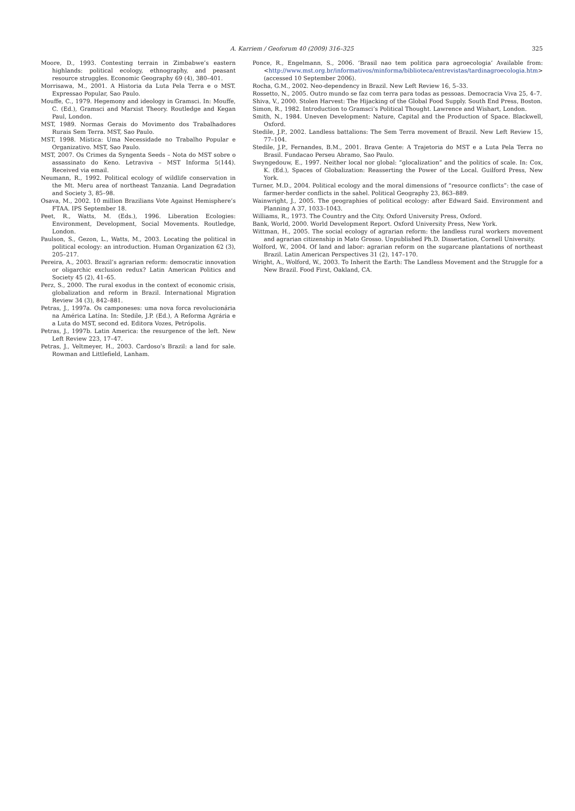A. Karriem / Geoforum 40 (2009) 316–325 325
Moore, D., 1993. Contesting terrain in Zimbabwe’s eastern highlands: political ecology, ethnography, and peasant resource struggles. Economic Geography 69 (4), 380–401.
Morrisawa, M., 2001. A Historia da Luta Pela Terra e o MST. Expressao Popular, Sao Paulo.
Mouffe, C., 1979. Hegemony and ideology in Gramsci. In: Mouffe, C. (Ed.), Gramsci and Marxist Theory. Routledge and Kegan Paul, London.
MST, 1989. Normas Gerais do Movimento dos Trabalhadores Rurais Sem Terra. MST, Sao Paulo.
MST, 1998. Mística: Uma Necessidade no Trabalho Popular e Organizativo. MST, Sao Paulo.
MST, 2007. Os Crimes da Syngenta Seeds – Nota do MST sobre o assassinato do Keno. Letraviva – MST Informa 5(144). Received via email.
Neumann, R., 1992. Political ecology of wildlife conservation in the Mt. Meru area of northeast Tanzania. Land Degradation and Society 3, 85–98.
Osava, M., 2002. 10 million Brazilians Vote Against Hemisphere’s FTAA. IPS September 18.
Peet, R., Watts, M. (Eds.), 1996. Liberation Ecologies: Environment, Development, Social Movements. Routledge, London.
Paulson, S., Gezon, L., Watts, M., 2003. Locating the political in political ecology: an introduction. Human Organization 62 (3), 205–217.
Pereira, A., 2003. Brazil’s agrarian reform: democratic innovation or oligarchic exclusion redux? Latin American Politics and Society 45 (2), 41–65.
Perz, S., 2000. The rural exodus in the context of economic crisis, globalization and reform in Brazil. International Migration Review 34 (3), 842–881.
Petras, J., 1997a. Os camponeses: uma nova forca revolucionária na América Latína. In: Stedile, J.P. (Ed.), A Reforma Agrária e a Luta do MST, second ed. Editora Vozes, Petrópolis.
Petras, J., 1997b. Latin America: the resurgence of the left. New Left Review 223, 17–47.
Petras, J., Veltmeyer, H., 2003. Cardoso’s Brazil: a land for sale. Rowman and Littlefield, Lanham.
Ponce, R., Engelmann, S., 2006. ‘Brasil nao tem politica para agroecologia’ Available from: <http://www.mst.org.br/informativos/minforma/biblioteca/entrevistas/tardinagroecologia.htm> (accessed 10 September 2006).
Rocha, G.M., 2002. Neo-dependency in Brazil. New Left Review 16, 5–33.
Rossetto, N., 2005. Outro mundo se faz com terra para todas as pessoas. Democracia Viva 25, 4–7.
Shiva, V., 2000. Stolen Harvest: The Hijacking of the Global Food Supply. South End Press, Boston.
Simon, R., 1982. Introduction to Gramsci’s Political Thought. Lawrence and Wishart, London.
Smith, N., 1984. Uneven Development: Nature, Capital and the Production of Space. Blackwell, Oxford.
Stedile, J.P., 2002. Landless battalions: The Sem Terra movement of Brazil. New Left Review 15, 77–104.
Stedile, J.P., Fernandes, B.M., 2001. Brava Gente: A Trajetoria do MST e a Luta Pela Terra no Brasil. Fundacao Perseu Abramo, Sao Paulo.
Swyngedouw, E., 1997. Neither local nor global: “glocalization” and the politics of scale. In: Cox, K. (Ed.), Spaces of Globalization: Reasserting the Power of the Local. Guilford Press, New York.
Turner, M.D., 2004. Political ecology and the moral dimensions of “resource conflicts”: the case of farmer-herder conflicts in the sahel. Political Geography 23, 863–889.
Wainwright, J., 2005. The geographies of political ecology: after Edward Said. Environment and Planning A 37, 1033–1043.
Williams, R., 1973. The Country and the City. Oxford University Press, Oxford.
Bank, World, 2000. World Development Report. Oxford University Press, New York.
Wittman, H., 2005. The social ecology of agrarian reform: the landless rural workers movement and agrarian citizenship in Mato Grosso. Unpublished Ph.D. Dissertation, Cornell University.
Wolford, W., 2004. Of land and labor: agrarian reform on the sugarcane plantations of northeast Brazil. Latin American Perspectives 31 (2), 147–170.
Wright, A., Wolford, W., 2003. To Inherit the Earth: The Landless Movement and the Struggle for a New Brazil. Food First, Oakland, CA.